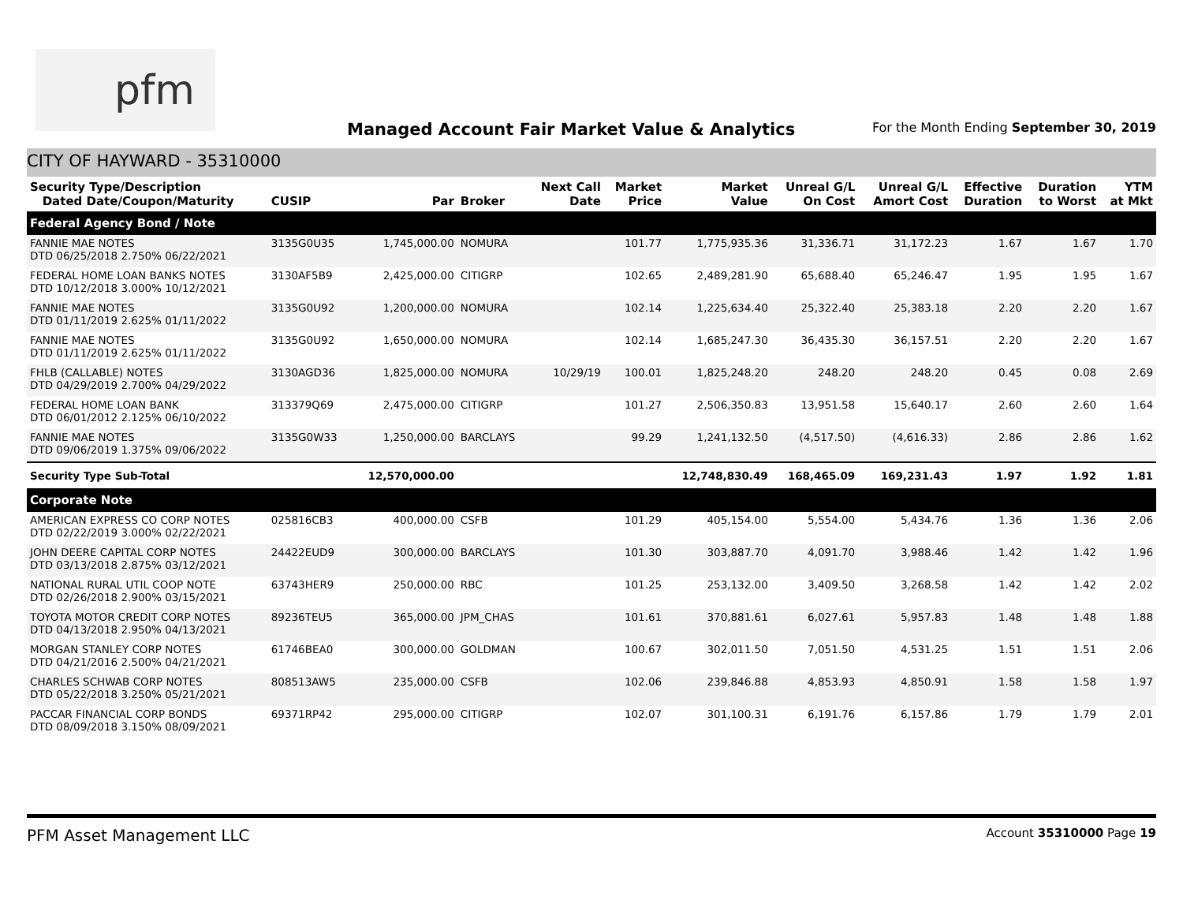pfm
Managed Account Fair Market Value & Analytics
For the Month Ending September 30, 2019
CITY OF HAYWARD - 35310000
| Security Type/Description Dated Date/Coupon/Maturity | CUSIP | Par | Broker | Next Call Date | Market Price | Market Value | Unreal G/L On Cost | Unreal G/L Amort Cost | Effective Duration | Duration to Worst | YTM at Mkt |
| --- | --- | --- | --- | --- | --- | --- | --- | --- | --- | --- | --- |
| Federal Agency Bond / Note | | | | | | | | | | | |
| FANNIE MAE NOTES DTD 06/25/2018 2.750% 06/22/2021 | 3135G0U35 | 1,745,000.00 | NOMURA | | 101.77 | 1,775,935.36 | 31,336.71 | 31,172.23 | 1.67 | 1.67 | 1.70 |
| FEDERAL HOME LOAN BANKS NOTES DTD 10/12/2018 3.000% 10/12/2021 | 3130AF5B9 | 2,425,000.00 | CITIGRP | | 102.65 | 2,489,281.90 | 65,688.40 | 65,246.47 | 1.95 | 1.95 | 1.67 |
| FANNIE MAE NOTES DTD 01/11/2019 2.625% 01/11/2022 | 3135G0U92 | 1,200,000.00 | NOMURA | | 102.14 | 1,225,634.40 | 25,322.40 | 25,383.18 | 2.20 | 2.20 | 1.67 |
| FANNIE MAE NOTES DTD 01/11/2019 2.625% 01/11/2022 | 3135G0U92 | 1,650,000.00 | NOMURA | | 102.14 | 1,685,247.30 | 36,435.30 | 36,157.51 | 2.20 | 2.20 | 1.67 |
| FHLB (CALLABLE) NOTES DTD 04/29/2019 2.700% 04/29/2022 | 3130AGD36 | 1,825,000.00 | NOMURA | 10/29/19 | 100.01 | 1,825,248.20 | 248.20 | 248.20 | 0.45 | 0.08 | 2.69 |
| FEDERAL HOME LOAN BANK DTD 06/01/2012 2.125% 06/10/2022 | 313379Q69 | 2,475,000.00 | CITIGRP | | 101.27 | 2,506,350.83 | 13,951.58 | 15,640.17 | 2.60 | 2.60 | 1.64 |
| FANNIE MAE NOTES DTD 09/06/2019 1.375% 09/06/2022 | 3135G0W33 | 1,250,000.00 | BARCLAYS | | 99.29 | 1,241,132.50 | (4,517.50) | (4,616.33) | 2.86 | 2.86 | 1.62 |
| Security Type Sub-Total | | 12,570,000.00 | | | | 12,748,830.49 | 168,465.09 | 169,231.43 | 1.97 | 1.92 | 1.81 |
| Corporate Note | | | | | | | | | | | |
| AMERICAN EXPRESS CO CORP NOTES DTD 02/22/2019 3.000% 02/22/2021 | 025816CB3 | 400,000.00 | CSFB | | 101.29 | 405,154.00 | 5,554.00 | 5,434.76 | 1.36 | 1.36 | 2.06 |
| JOHN DEERE CAPITAL CORP NOTES DTD 03/13/2018 2.875% 03/12/2021 | 24422EUD9 | 300,000.00 | BARCLAYS | | 101.30 | 303,887.70 | 4,091.70 | 3,988.46 | 1.42 | 1.42 | 1.96 |
| NATIONAL RURAL UTIL COOP NOTE DTD 02/26/2018 2.900% 03/15/2021 | 63743HER9 | 250,000.00 | RBC | | 101.25 | 253,132.00 | 3,409.50 | 3,268.58 | 1.42 | 1.42 | 2.02 |
| TOYOTA MOTOR CREDIT CORP NOTES DTD 04/13/2018 2.950% 04/13/2021 | 89236TEU5 | 365,000.00 | JPM_CHAS | | 101.61 | 370,881.61 | 6,027.61 | 5,957.83 | 1.48 | 1.48 | 1.88 |
| MORGAN STANLEY CORP NOTES DTD 04/21/2016 2.500% 04/21/2021 | 61746BEA0 | 300,000.00 | GOLDMAN | | 100.67 | 302,011.50 | 7,051.50 | 4,531.25 | 1.51 | 1.51 | 2.06 |
| CHARLES SCHWAB CORP NOTES DTD 05/22/2018 3.250% 05/21/2021 | 808513AW5 | 235,000.00 | CSFB | | 102.06 | 239,846.88 | 4,853.93 | 4,850.91 | 1.58 | 1.58 | 1.97 |
| PACCAR FINANCIAL CORP BONDS DTD 08/09/2018 3.150% 08/09/2021 | 69371RP42 | 295,000.00 | CITIGRP | | 102.07 | 301,100.31 | 6,191.76 | 6,157.86 | 1.79 | 1.79 | 2.01 |
PFM Asset Management LLC Account 35310000 Page 19